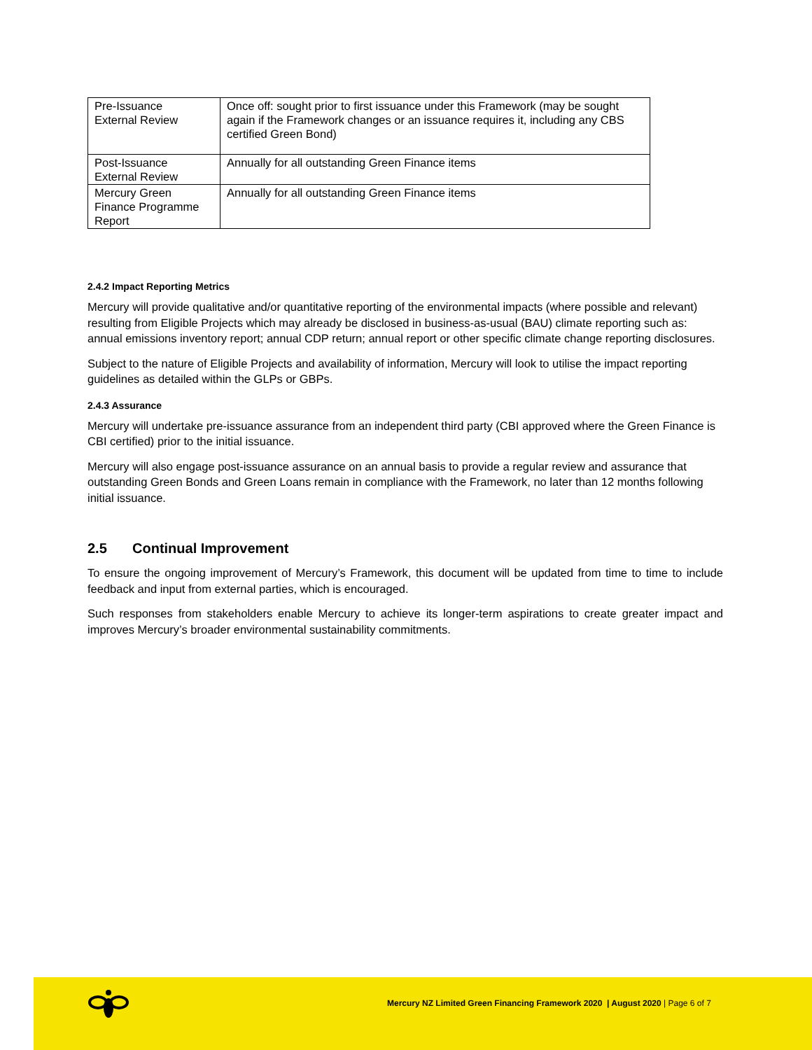| Pre-Issuance External Review | Once off: sought prior to first issuance under this Framework (may be sought again if the Framework changes or an issuance requires it, including any CBS certified Green Bond) |
| Post-Issuance External Review | Annually for all outstanding Green Finance items |
| Mercury Green Finance Programme Report | Annually for all outstanding Green Finance items |
2.4.2 Impact Reporting Metrics
Mercury will provide qualitative and/or quantitative reporting of the environmental impacts (where possible and relevant) resulting from Eligible Projects which may already be disclosed in business-as-usual (BAU) climate reporting such as: annual emissions inventory report; annual CDP return; annual report or other specific climate change reporting disclosures.
Subject to the nature of Eligible Projects and availability of information, Mercury will look to utilise the impact reporting guidelines as detailed within the GLPs or GBPs.
2.4.3 Assurance
Mercury will undertake pre-issuance assurance from an independent third party (CBI approved where the Green Finance is CBI certified) prior to the initial issuance.
Mercury will also engage post-issuance assurance on an annual basis to provide a regular review and assurance that outstanding Green Bonds and Green Loans remain in compliance with the Framework, no later than 12 months following initial issuance.
2.5 Continual Improvement
To ensure the ongoing improvement of Mercury’s Framework, this document will be updated from time to time to include feedback and input from external parties, which is encouraged.
Such responses from stakeholders enable Mercury to achieve its longer-term aspirations to create greater impact and improves Mercury’s broader environmental sustainability commitments.
Mercury NZ Limited Green Financing Framework 2020 | August 2020 | Page 6 of 7